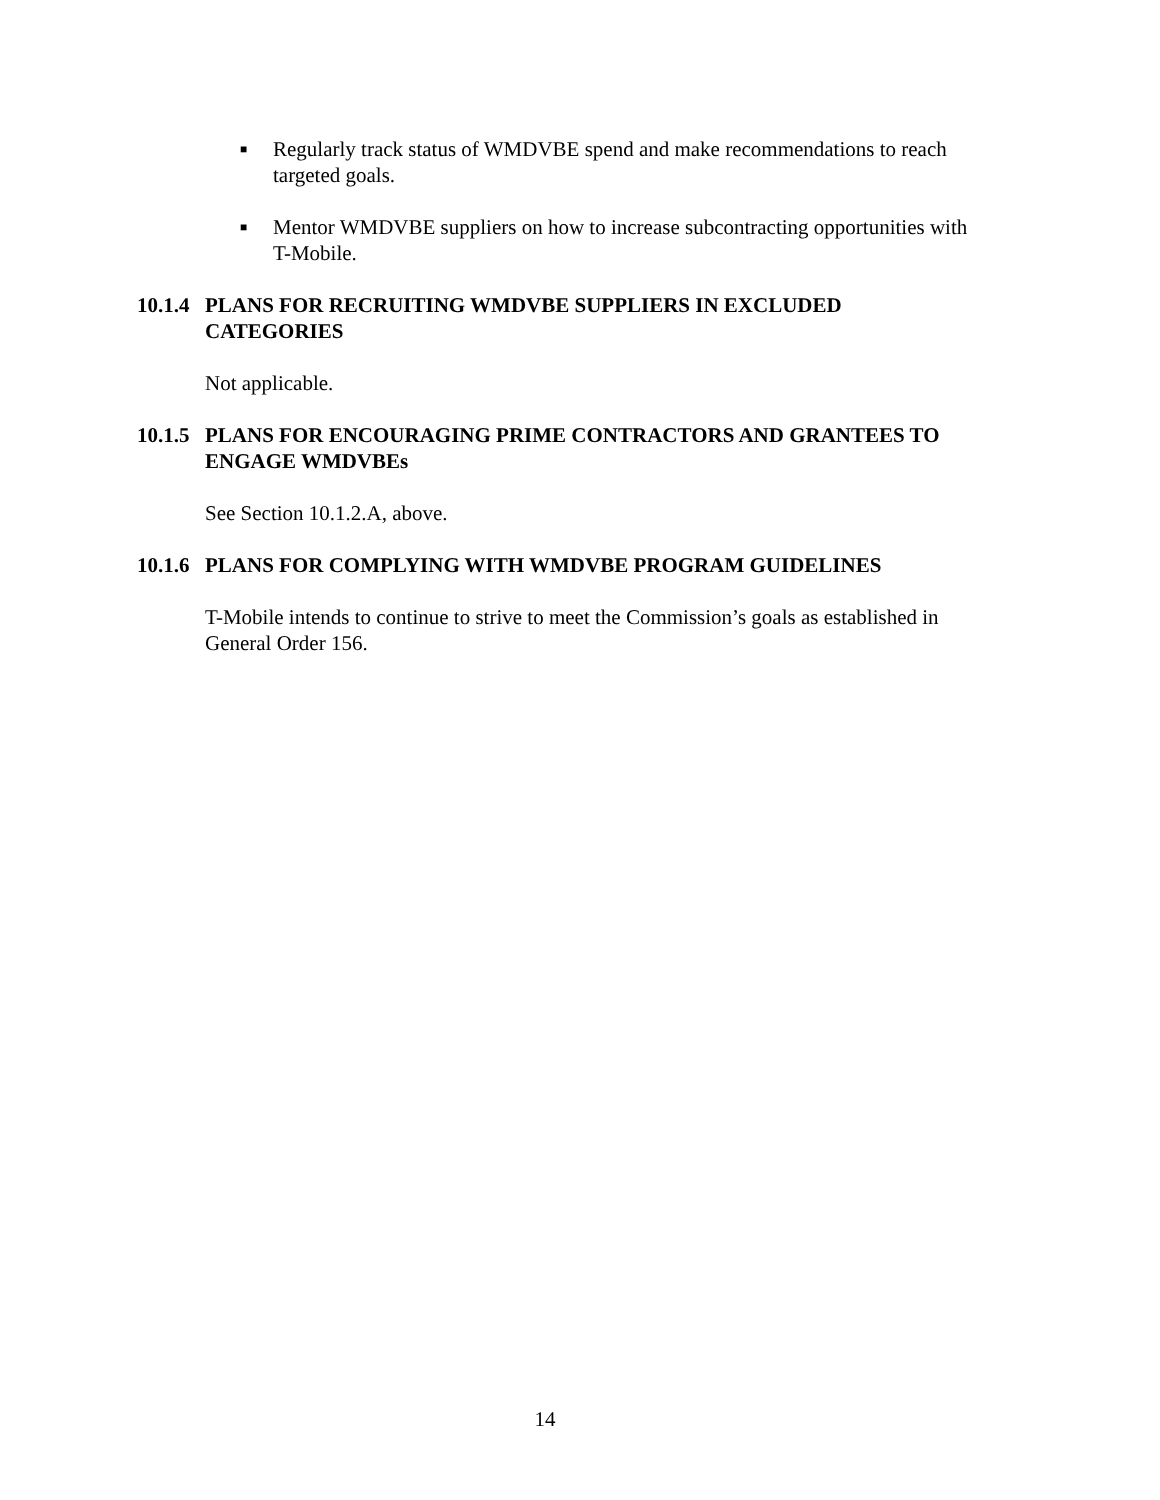■ Regularly track status of WMDVBE spend and make recommendations to reach targeted goals.
■ Mentor WMDVBE suppliers on how to increase subcontracting opportunities with T-Mobile.
10.1.4 PLANS FOR RECRUITING WMDVBE SUPPLIERS IN EXCLUDED CATEGORIES
Not applicable.
10.1.5 PLANS FOR ENCOURAGING PRIME CONTRACTORS AND GRANTEES TO ENGAGE WMDVBEs
See Section 10.1.2.A, above.
10.1.6 PLANS FOR COMPLYING WITH WMDVBE PROGRAM GUIDELINES
T-Mobile intends to continue to strive to meet the Commission’s goals as established in General Order 156.
14